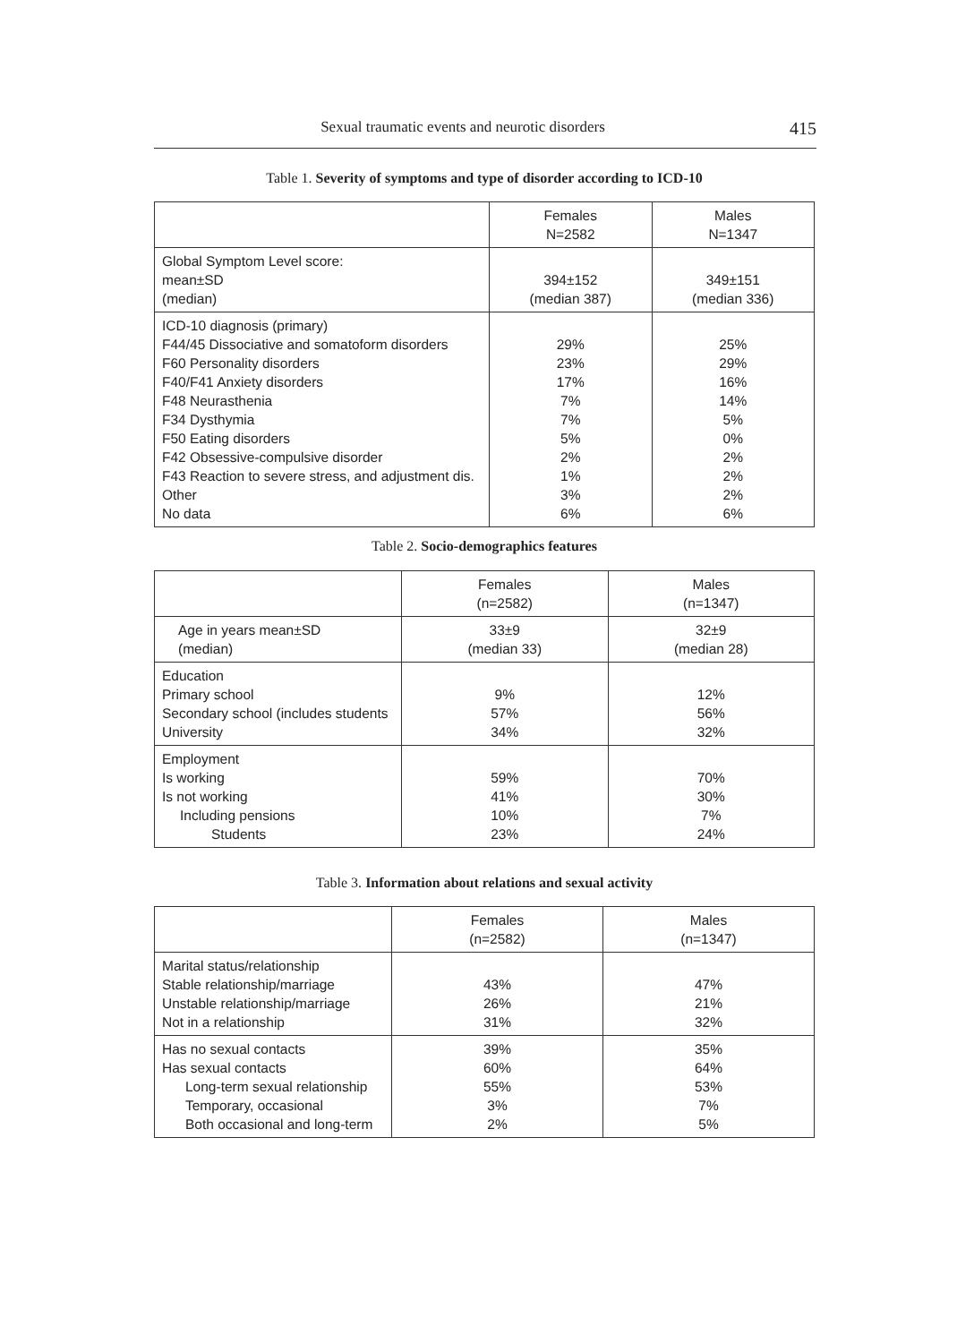Sexual traumatic events and neurotic disorders 415
Table 1. Severity of symptoms and type of disorder according to ICD-10
| | Females N=2582 | Males N=1347 |
| --- | --- | --- |
| Global Symptom Level score: mean±SD (median) | 394±152 (median 387) | 349±151 (median 336) |
| ICD-10 diagnosis (primary) F44/45 Dissociative and somatoform disorders F60 Personality disorders F40/F41 Anxiety disorders F48 Neurasthenia F34 Dysthymia F50 Eating disorders F42 Obsessive-compulsive disorder F43 Reaction to severe stress, and adjustment dis. Other No data | 29% 23% 17% 7% 7% 5% 2% 1% 3% 6% | 25% 29% 16% 14% 5% 0% 2% 2% 2% 6% |
Table 2. Socio-demographics features
| | Females (n=2582) | Males (n=1347) |
| --- | --- | --- |
| Age in years mean±SD (median) | 33±9 (median 33) | 32±9 (median 28) |
| Education Primary school Secondary school (includes students University | 9% 57% 34% | 12% 56% 32% |
| Employment Is working Is not working Including pensions Students | 59% 41% 10% 23% | 70% 30% 7% 24% |
Table 3. Information about relations and sexual activity
| | Females (n=2582) | Males (n=1347) |
| --- | --- | --- |
| Marital status/relationship Stable relationship/marriage Unstable relationship/marriage Not in a relationship | 43% 26% 31% | 47% 21% 32% |
| Has no sexual contacts Has sexual contacts Long-term sexual relationship Temporary, occasional Both occasional and long-term | 39% 60% 55% 3% 2% | 35% 64% 53% 7% 5% |